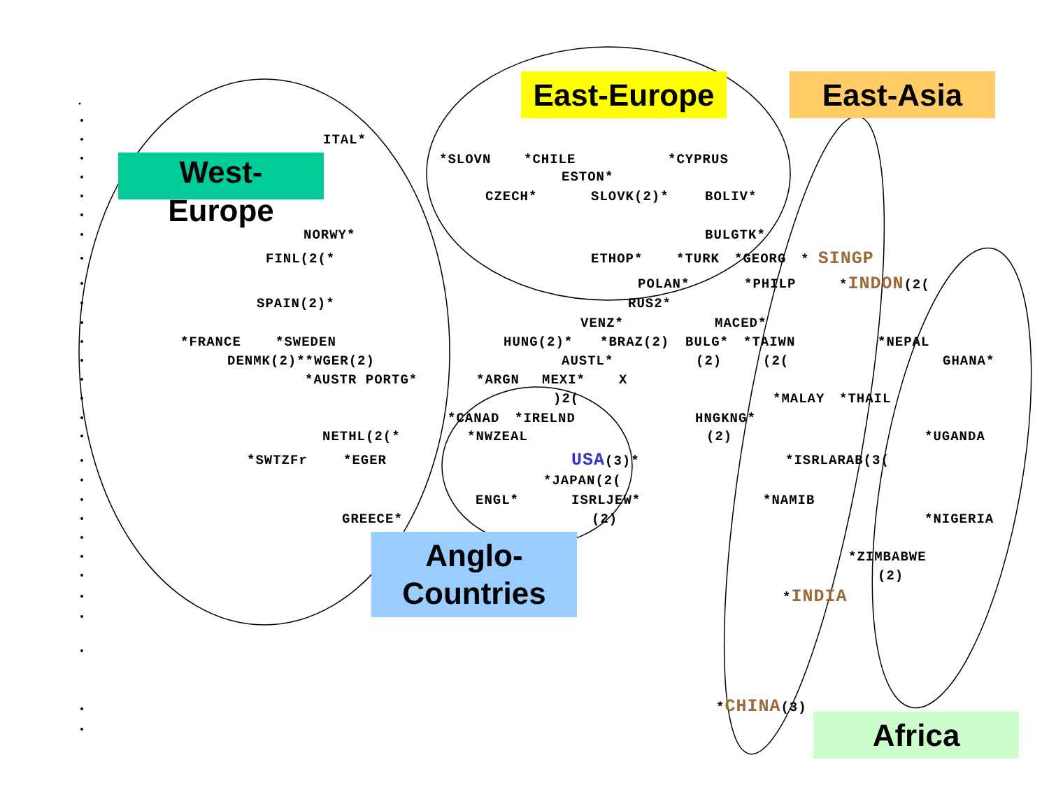East-Europe
East-Asia
ITAL*
West-
Europe
*SLOVN *CHILE *CYPRUS
ESTON*
CZECH* SLOVK(2)* BOLIV*
NORWY* BULGTK*
FINL(2(* ETHOP* *TURK *GEORG * SINGP
POLAN* *PHILP *INDON(2(
SPAIN(2)* RUS2*
VENZ* MACED*
*FRANCE *SWEDEN HUNG(2)* *BRAZ(2) BULG* *TAIWN *NEPAL
DENMK(2)**WGER(2) AUSTL* (2) (2(GHANA*
*AUSTR PORTG* *ARGN MEXI* X
)2(*MALAY *THAIL
*CANAD *IRELND HNGKNG*
NETHL(2(* *NWZEAL (2) *UGANDA
*SWTZFr *EGER USA(3)* *ISRLARAB(3(
*JAPAN(2(
ENGL* ISRLJEW* *NAMIB
GREECE* (2) *NIGERIA
Anglo-
Countries
*ZIMBABWE
(2)
*INDIA
*CHINA(3)
Africa